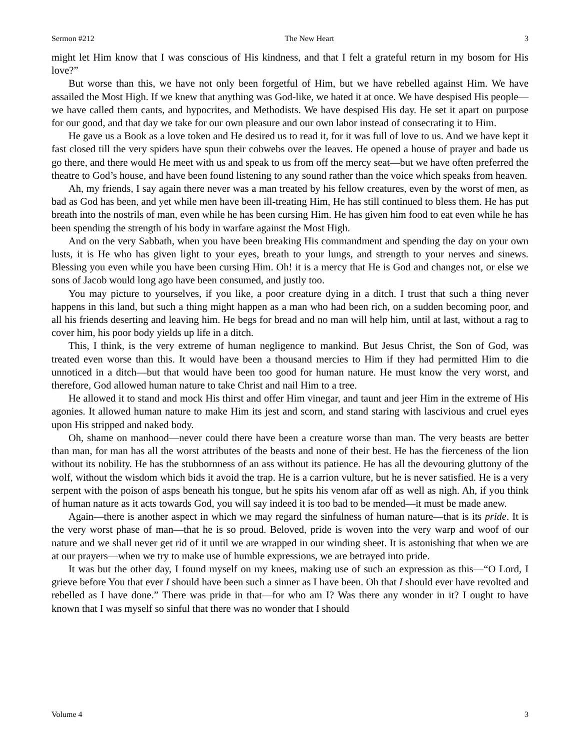Sermon #212 The New Heart 3
might let Him know that I was conscious of His kindness, and that I felt a grateful return in my bosom for His love?”
But worse than this, we have not only been forgetful of Him, but we have rebelled against Him. We have assailed the Most High. If we knew that anything was God-like, we hated it at once. We have despised His people—we have called them cants, and hypocrites, and Methodists. We have despised His day. He set it apart on purpose for our good, and that day we take for our own pleasure and our own labor instead of consecrating it to Him.
He gave us a Book as a love token and He desired us to read it, for it was full of love to us. And we have kept it fast closed till the very spiders have spun their cobwebs over the leaves. He opened a house of prayer and bade us go there, and there would He meet with us and speak to us from off the mercy seat—but we have often preferred the theatre to God’s house, and have been found listening to any sound rather than the voice which speaks from heaven.
Ah, my friends, I say again there never was a man treated by his fellow creatures, even by the worst of men, as bad as God has been, and yet while men have been ill-treating Him, He has still continued to bless them. He has put breath into the nostrils of man, even while he has been cursing Him. He has given him food to eat even while he has been spending the strength of his body in warfare against the Most High.
And on the very Sabbath, when you have been breaking His commandment and spending the day on your own lusts, it is He who has given light to your eyes, breath to your lungs, and strength to your nerves and sinews. Blessing you even while you have been cursing Him. Oh! it is a mercy that He is God and changes not, or else we sons of Jacob would long ago have been consumed, and justly too.
You may picture to yourselves, if you like, a poor creature dying in a ditch. I trust that such a thing never happens in this land, but such a thing might happen as a man who had been rich, on a sudden becoming poor, and all his friends deserting and leaving him. He begs for bread and no man will help him, until at last, without a rag to cover him, his poor body yields up life in a ditch.
This, I think, is the very extreme of human negligence to mankind. But Jesus Christ, the Son of God, was treated even worse than this. It would have been a thousand mercies to Him if they had permitted Him to die unnoticed in a ditch—but that would have been too good for human nature. He must know the very worst, and therefore, God allowed human nature to take Christ and nail Him to a tree.
He allowed it to stand and mock His thirst and offer Him vinegar, and taunt and jeer Him in the extreme of His agonies. It allowed human nature to make Him its jest and scorn, and stand staring with lascivious and cruel eyes upon His stripped and naked body.
Oh, shame on manhood—never could there have been a creature worse than man. The very beasts are better than man, for man has all the worst attributes of the beasts and none of their best. He has the fierceness of the lion without its nobility. He has the stubbornness of an ass without its patience. He has all the devouring gluttony of the wolf, without the wisdom which bids it avoid the trap. He is a carrion vulture, but he is never satisfied. He is a very serpent with the poison of asps beneath his tongue, but he spits his venom afar off as well as nigh. Ah, if you think of human nature as it acts towards God, you will say indeed it is too bad to be mended—it must be made anew.
Again—there is another aspect in which we may regard the sinfulness of human nature—that is its pride. It is the very worst phase of man—that he is so proud. Beloved, pride is woven into the very warp and woof of our nature and we shall never get rid of it until we are wrapped in our winding sheet. It is astonishing that when we are at our prayers—when we try to make use of humble expressions, we are betrayed into pride.
It was but the other day, I found myself on my knees, making use of such an expression as this—“O Lord, I grieve before You that ever I should have been such a sinner as I have been. Oh that I should ever have revolted and rebelled as I have done.” There was pride in that—for who am I? Was there any wonder in it? I ought to have known that I was myself so sinful that there was no wonder that I should
Volume 4 3